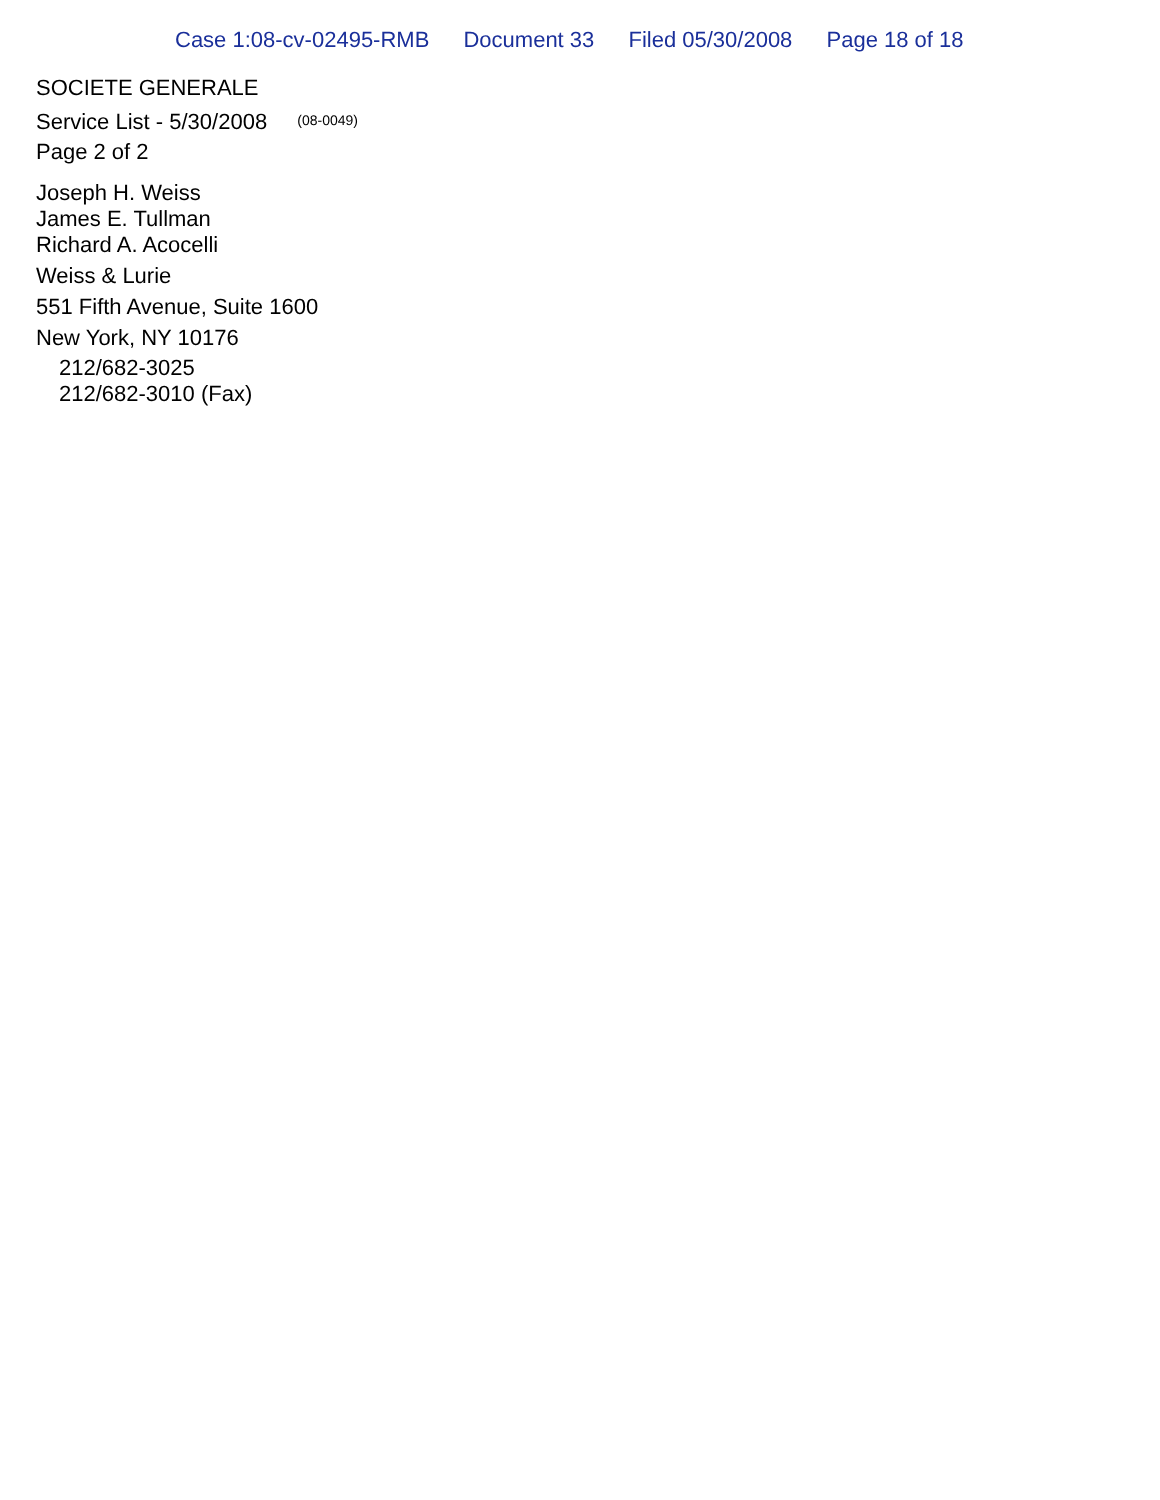Case 1:08-cv-02495-RMB Document 33 Filed 05/30/2008 Page 18 of 18
SOCIETE GENERALE
Service List - 5/30/2008 (08-0049)
Page 2 of 2
Joseph H. Weiss
James E. Tullman
Richard A. Acocelli
Weiss & Lurie
551 Fifth Avenue, Suite 1600
New York, NY 10176
212/682-3025
212/682-3010 (Fax)